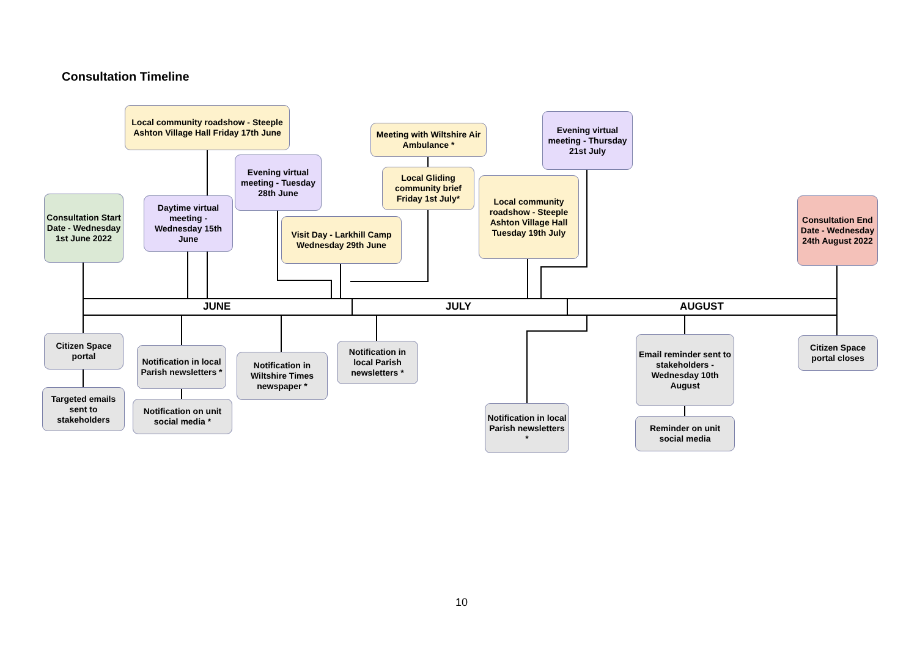Consultation Timeline
JUNE JULY AUGUST
Local community roadshow - Steeple Ashton Village Hall Friday 17th June
Meeting with Wiltshire Air Ambulance *
Evening virtual meeting - Thursday 21st July
Evening virtual meeting - Tuesday 28th June
Local Gliding community brief Friday 1st July*
Local community roadshow - Steeple Ashton Village Hall Tuesday 19th July
Consultation Start Date - Wednesday 1st June 2022
Daytime virtual meeting - Wednesday 15th June
Consultation End Date - Wednesday 24th August 2022
Visit Day - Larkhill Camp Wednesday 29th June
Citizen Space portal
Targeted emails sent to stakeholders
Notification in local Parish newsletters *
Notification on unit social media *
Notification in Wiltshire Times newspaper *
Notification in local Parish newsletters *
Notification in local Parish newsletters *
Email reminder sent to stakeholders - Wednesday 10th August
Reminder on unit social media
Citizen Space portal closes
10